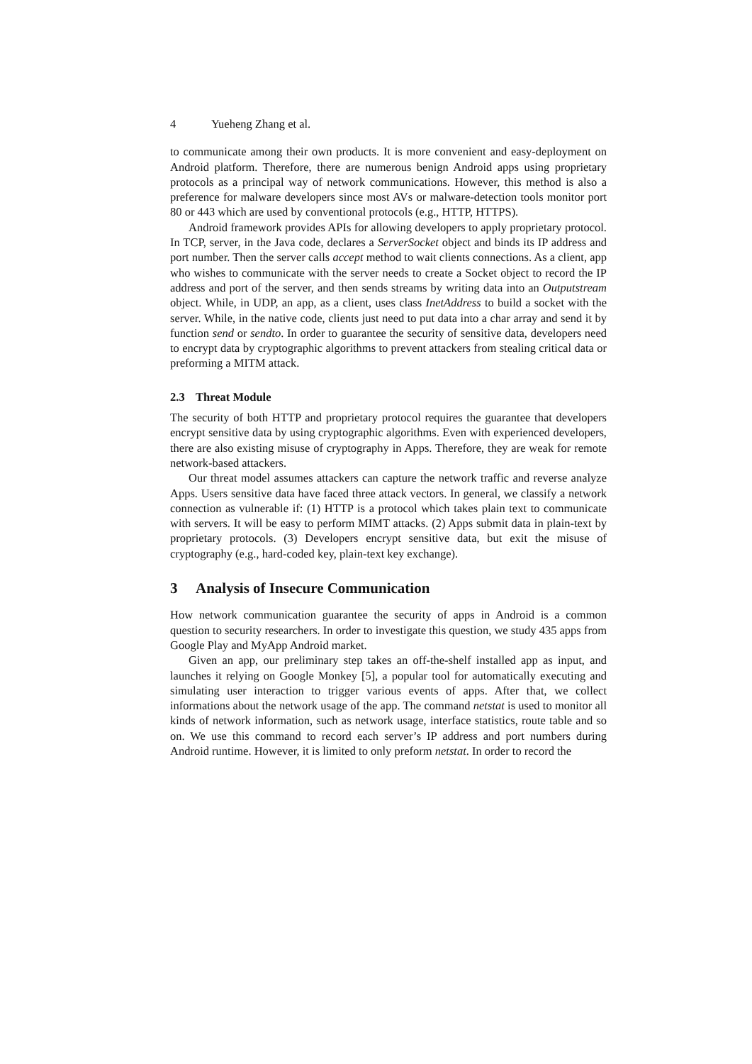4 Yueheng Zhang et al.
to communicate among their own products. It is more convenient and easy-deployment on Android platform. Therefore, there are numerous benign Android apps using proprietary protocols as a principal way of network communications. However, this method is also a preference for malware developers since most AVs or malware-detection tools monitor port 80 or 443 which are used by conventional protocols (e.g., HTTP, HTTPS).
Android framework provides APIs for allowing developers to apply proprietary protocol. In TCP, server, in the Java code, declares a ServerSocket object and binds its IP address and port number. Then the server calls accept method to wait clients connections. As a client, app who wishes to communicate with the server needs to create a Socket object to record the IP address and port of the server, and then sends streams by writing data into an Outputstream object. While, in UDP, an app, as a client, uses class InetAddress to build a socket with the server. While, in the native code, clients just need to put data into a char array and send it by function send or sendto. In order to guarantee the security of sensitive data, developers need to encrypt data by cryptographic algorithms to prevent attackers from stealing critical data or preforming a MITM attack.
2.3 Threat Module
The security of both HTTP and proprietary protocol requires the guarantee that developers encrypt sensitive data by using cryptographic algorithms. Even with experienced developers, there are also existing misuse of cryptography in Apps. Therefore, they are weak for remote network-based attackers.
Our threat model assumes attackers can capture the network traffic and reverse analyze Apps. Users sensitive data have faced three attack vectors. In general, we classify a network connection as vulnerable if: (1) HTTP is a protocol which takes plain text to communicate with servers. It will be easy to perform MIMT attacks. (2) Apps submit data in plain-text by proprietary protocols. (3) Developers encrypt sensitive data, but exit the misuse of cryptography (e.g., hard-coded key, plain-text key exchange).
3 Analysis of Insecure Communication
How network communication guarantee the security of apps in Android is a common question to security researchers. In order to investigate this question, we study 435 apps from Google Play and MyApp Android market.
Given an app, our preliminary step takes an off-the-shelf installed app as input, and launches it relying on Google Monkey [5], a popular tool for automatically executing and simulating user interaction to trigger various events of apps. After that, we collect informations about the network usage of the app. The command netstat is used to monitor all kinds of network information, such as network usage, interface statistics, route table and so on. We use this command to record each server’s IP address and port numbers during Android runtime. However, it is limited to only preform netstat. In order to record the